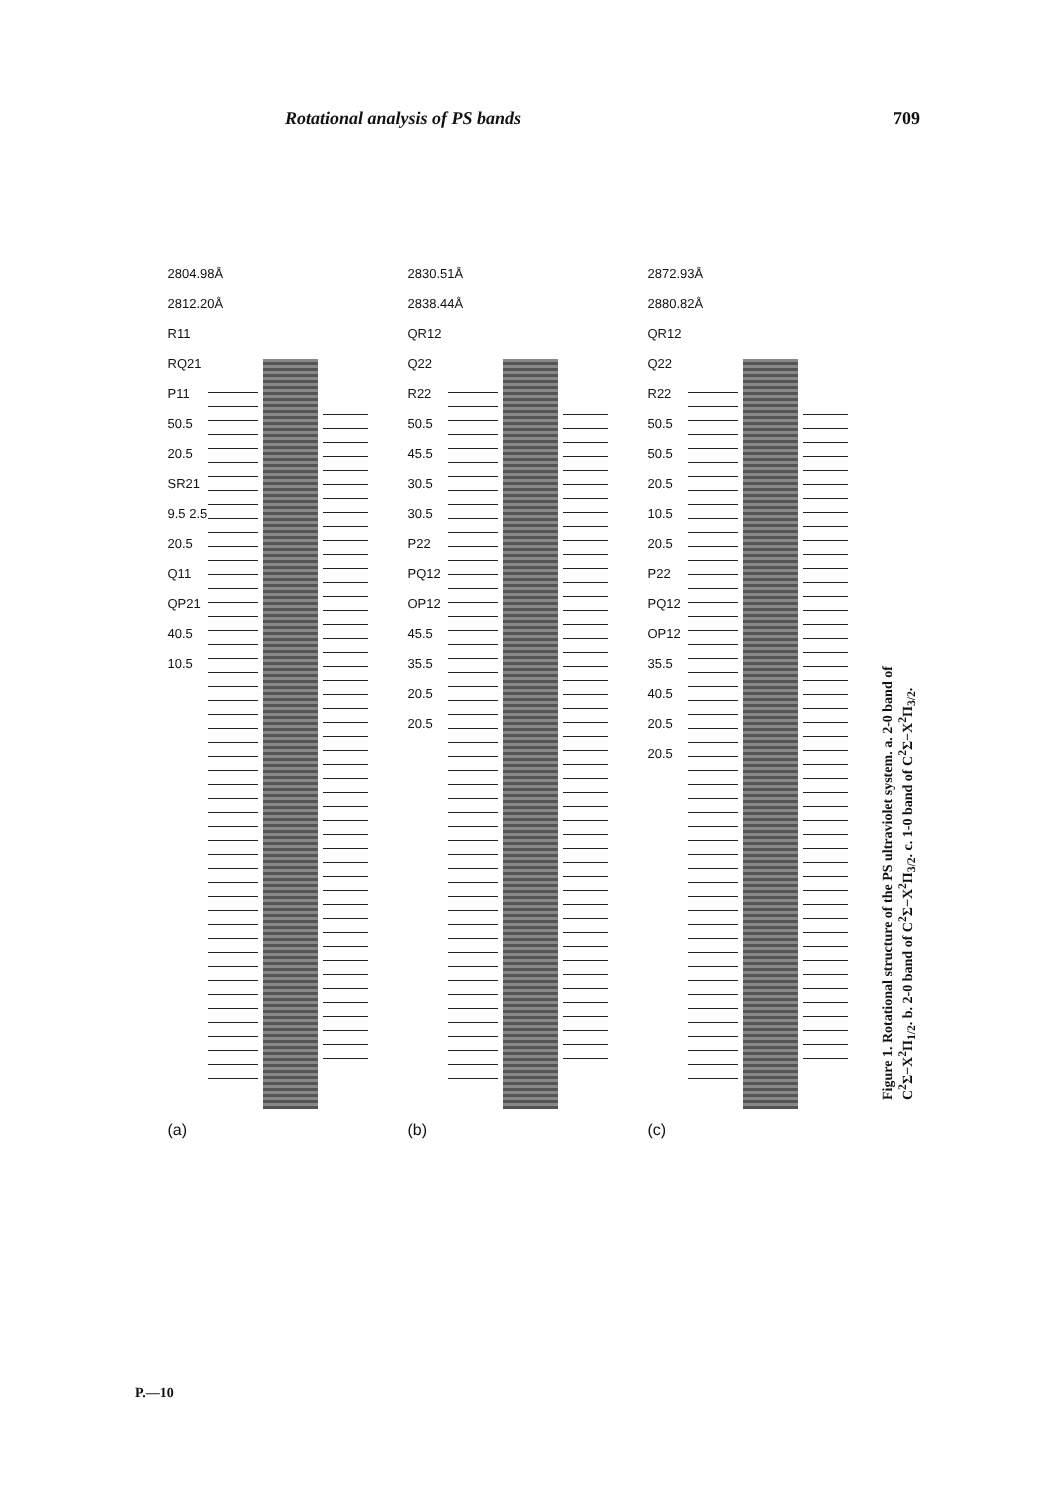Rotational analysis of PS bands 709
2804.98Å 2812.20Å R11 RQ21 P11 50.5 20.5 SR21 9.5 2.5 20.5 Q11 QP21 40.5 10.5
(a)
2830.51Å 2838.44Å QR12 Q22 R22 50.5 45.5 30.5 30.5 P22 PQ12 OP12 45.5 35.5 20.5 20.5
(b)
2872.93Å 2880.82Å QR12 Q22 R22 50.5 50.5 20.5 10.5 20.5 P22 PQ12 OP12 35.5 40.5 20.5 20.5
(c)
Figure 1. Rotational structure of the PS ultraviolet system. a. 2-0 band of C<sup>2</sup>Σ−X<sup>2</sup>Π<sub>1/2</sub>. b. 2-0 band of C<sup>2</sup>Σ−X<sup>2</sup>Π<sub>3/2</sub>. c. 1-0 band of C<sup>2</sup>Σ−X<sup>2</sup>Π<sub>3/2</sub>.
P.—10